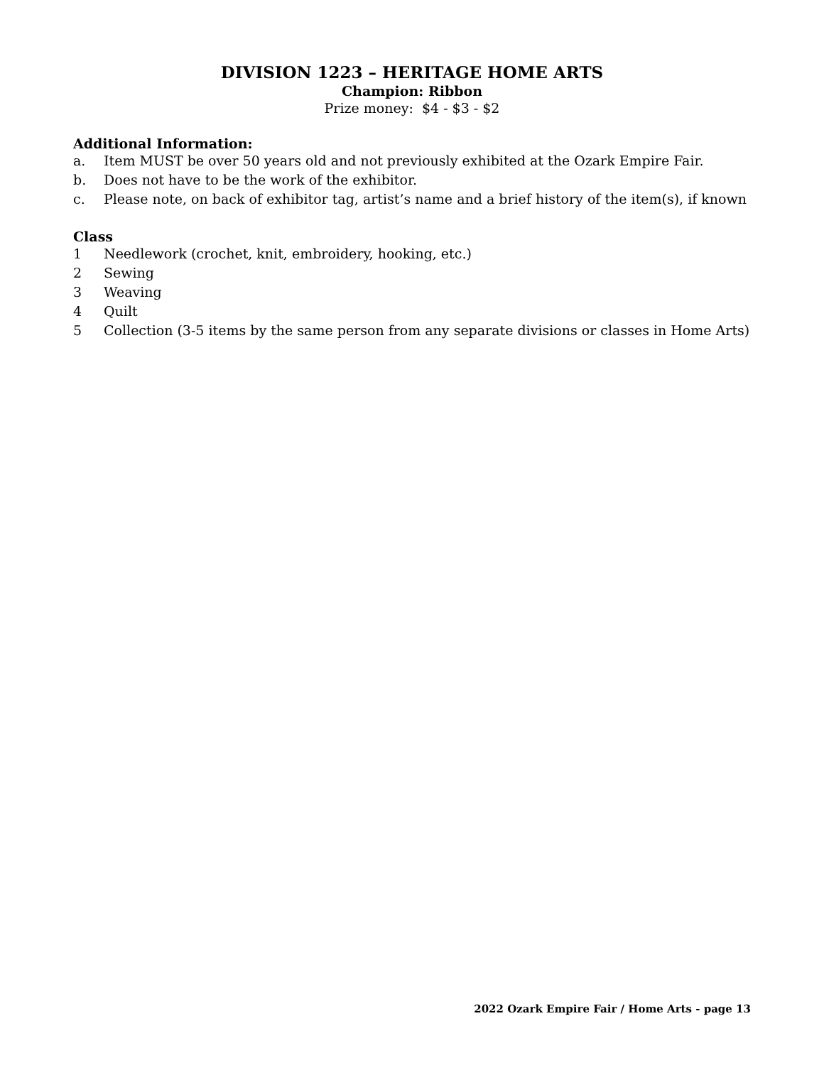DIVISION 1223 – HERITAGE HOME ARTS
Champion: Ribbon
Prize money: $4 - $3 - $2
Additional Information:
a. Item MUST be over 50 years old and not previously exhibited at the Ozark Empire Fair.
b. Does not have to be the work of the exhibitor.
c. Please note, on back of exhibitor tag, artist’s name and a brief history of the item(s), if known
Class
1 Needlework (crochet, knit, embroidery, hooking, etc.)
2 Sewing
3 Weaving
4 Quilt
5 Collection (3-5 items by the same person from any separate divisions or classes in Home Arts)
2022 Ozark Empire Fair / Home Arts - page 13